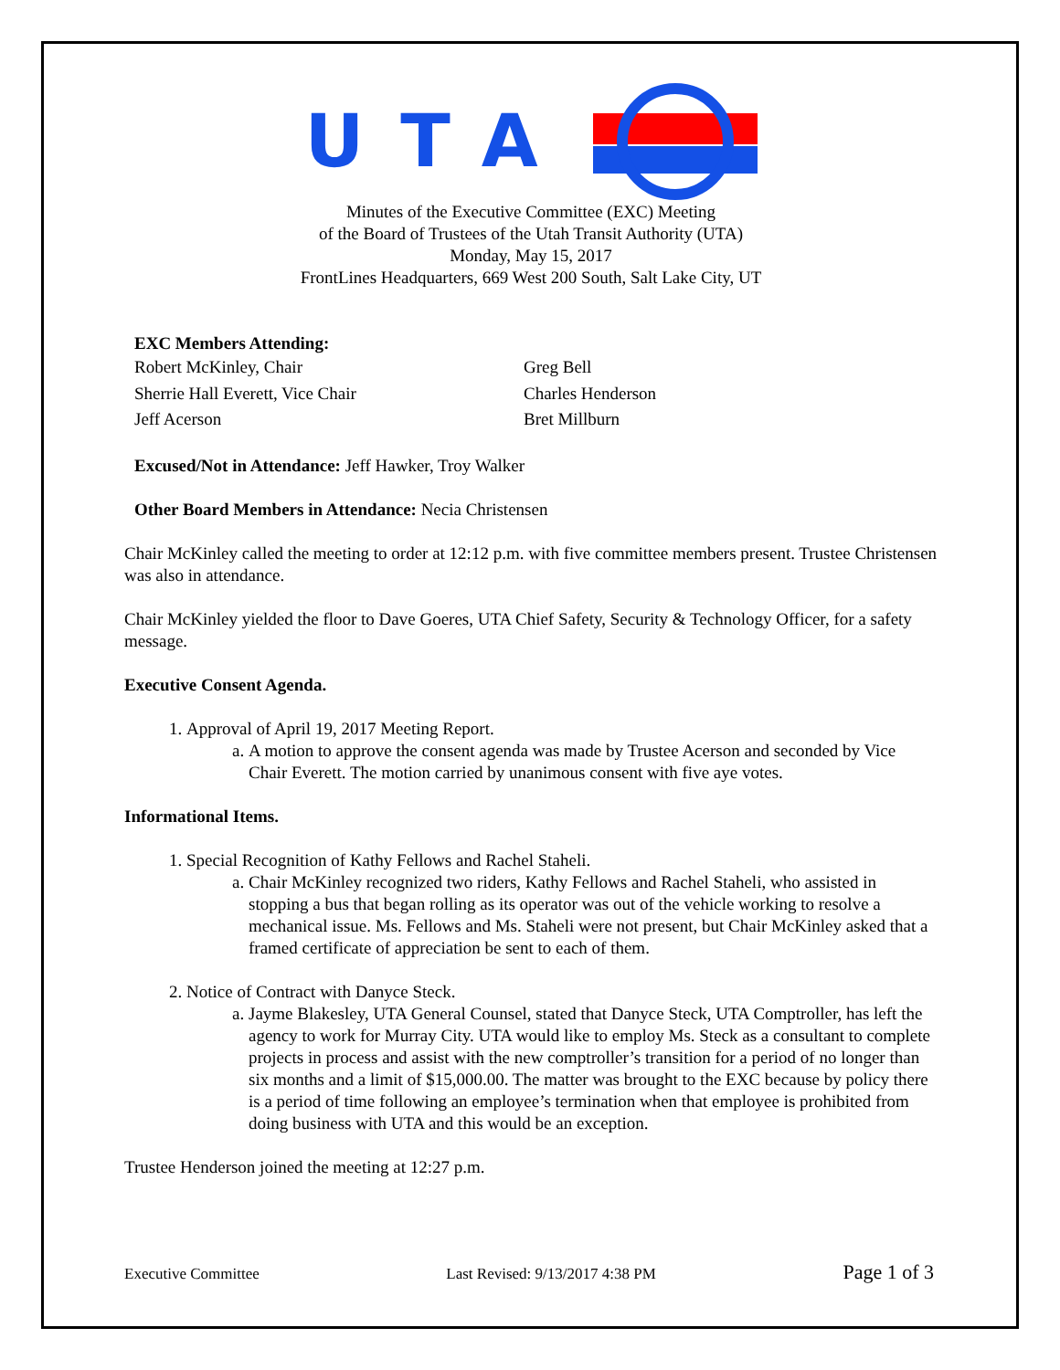UTA
Minutes of the Executive Committee (EXC) Meeting
of the Board of Trustees of the Utah Transit Authority (UTA)
Monday, May 15, 2017
FrontLines Headquarters, 669 West 200 South, Salt Lake City, UT
EXC Members Attending:
Robert McKinley, Chair
Sherrie Hall Everett, Vice Chair
Jeff Acerson
Greg Bell
Charles Henderson
Bret Millburn
Excused/Not in Attendance: Jeff Hawker, Troy Walker
Other Board Members in Attendance: Necia Christensen
Chair McKinley called the meeting to order at 12:12 p.m. with five committee members present. Trustee Christensen was also in attendance.
Chair McKinley yielded the floor to Dave Goeres, UTA Chief Safety, Security & Technology Officer, for a safety message.
Executive Consent Agenda.
1. Approval of April 19, 2017 Meeting Report.
a. A motion to approve the consent agenda was made by Trustee Acerson and seconded by Vice Chair Everett. The motion carried by unanimous consent with five aye votes.
Informational Items.
1. Special Recognition of Kathy Fellows and Rachel Staheli.
a. Chair McKinley recognized two riders, Kathy Fellows and Rachel Staheli, who assisted in stopping a bus that began rolling as its operator was out of the vehicle working to resolve a mechanical issue. Ms. Fellows and Ms. Staheli were not present, but Chair McKinley asked that a framed certificate of appreciation be sent to each of them.
2. Notice of Contract with Danyce Steck.
a. Jayme Blakesley, UTA General Counsel, stated that Danyce Steck, UTA Comptroller, has left the agency to work for Murray City. UTA would like to employ Ms. Steck as a consultant to complete projects in process and assist with the new comptroller’s transition for a period of no longer than six months and a limit of $15,000.00. The matter was brought to the EXC because by policy there is a period of time following an employee’s termination when that employee is prohibited from doing business with UTA and this would be an exception.
Trustee Henderson joined the meeting at 12:27 p.m.
Executive Committee Last Revised: 9/13/2017 4:38 PM Page 1 of 3